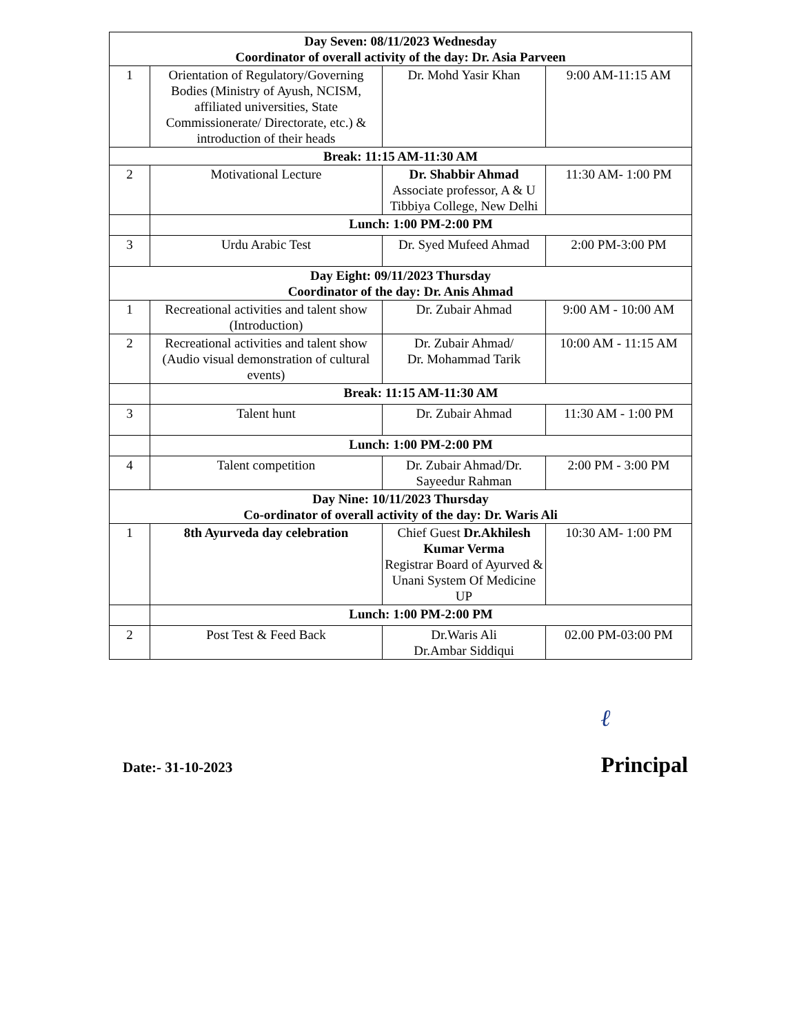| Day Seven: 08/11/2023 Wednesday Coordinator of overall activity of the day: Dr. Asia Parveen | | | |
| 1 | Orientation of Regulatory/Governing Bodies (Ministry of Ayush, NCISM, affiliated universities, State Commissionerate/ Directorate, etc.) & introduction of their heads | Dr. Mohd Yasir Khan | 9:00 AM-11:15 AM |
| Break: 11:15 AM-11:30 AM | | | |
| 2 | Motivational Lecture | Dr. Shabbir Ahmad Associate professor, A & U Tibbiya College, New Delhi | 11:30 AM- 1:00 PM |
| | Lunch: 1:00 PM-2:00 PM | | |
| 3 | Urdu Arabic Test | Dr. Syed Mufeed Ahmad | 2:00 PM-3:00 PM |
| Day Eight: 09/11/2023 Thursday Coordinator of the day: Dr. Anis Ahmad | | | |
| 1 | Recreational activities and talent show (Introduction) | Dr. Zubair Ahmad | 9:00 AM - 10:00 AM |
| 2 | Recreational activities and talent show (Audio visual demonstration of cultural events) | Dr. Zubair Ahmad/ Dr. Mohammad Tarik | 10:00 AM - 11:15 AM |
| | Break: 11:15 AM-11:30 AM | | |
| 3 | Talent hunt | Dr. Zubair Ahmad | 11:30 AM - 1:00 PM |
| | Lunch: 1:00 PM-2:00 PM | | |
| 4 | Talent competition | Dr. Zubair Ahmad/Dr. Sayeedur Rahman | 2:00 PM - 3:00 PM |
| Day Nine: 10/11/2023 Thursday Co-ordinator of overall activity of the day: Dr. Waris Ali | | | |
| 1 | 8th Ayurveda day celebration | Chief Guest Dr.Akhilesh Kumar Verma Registrar Board of Ayurved & Unani System Of Medicine UP | 10:30 AM- 1:00 PM |
| | Lunch: 1:00 PM-2:00 PM | | |
| 2 | Post Test & Feed Back | Dr.Waris Ali Dr.Ambar Siddiqui | 02.00 PM-03:00 PM |
Date:- 31-10-2023
ℓ
Principal